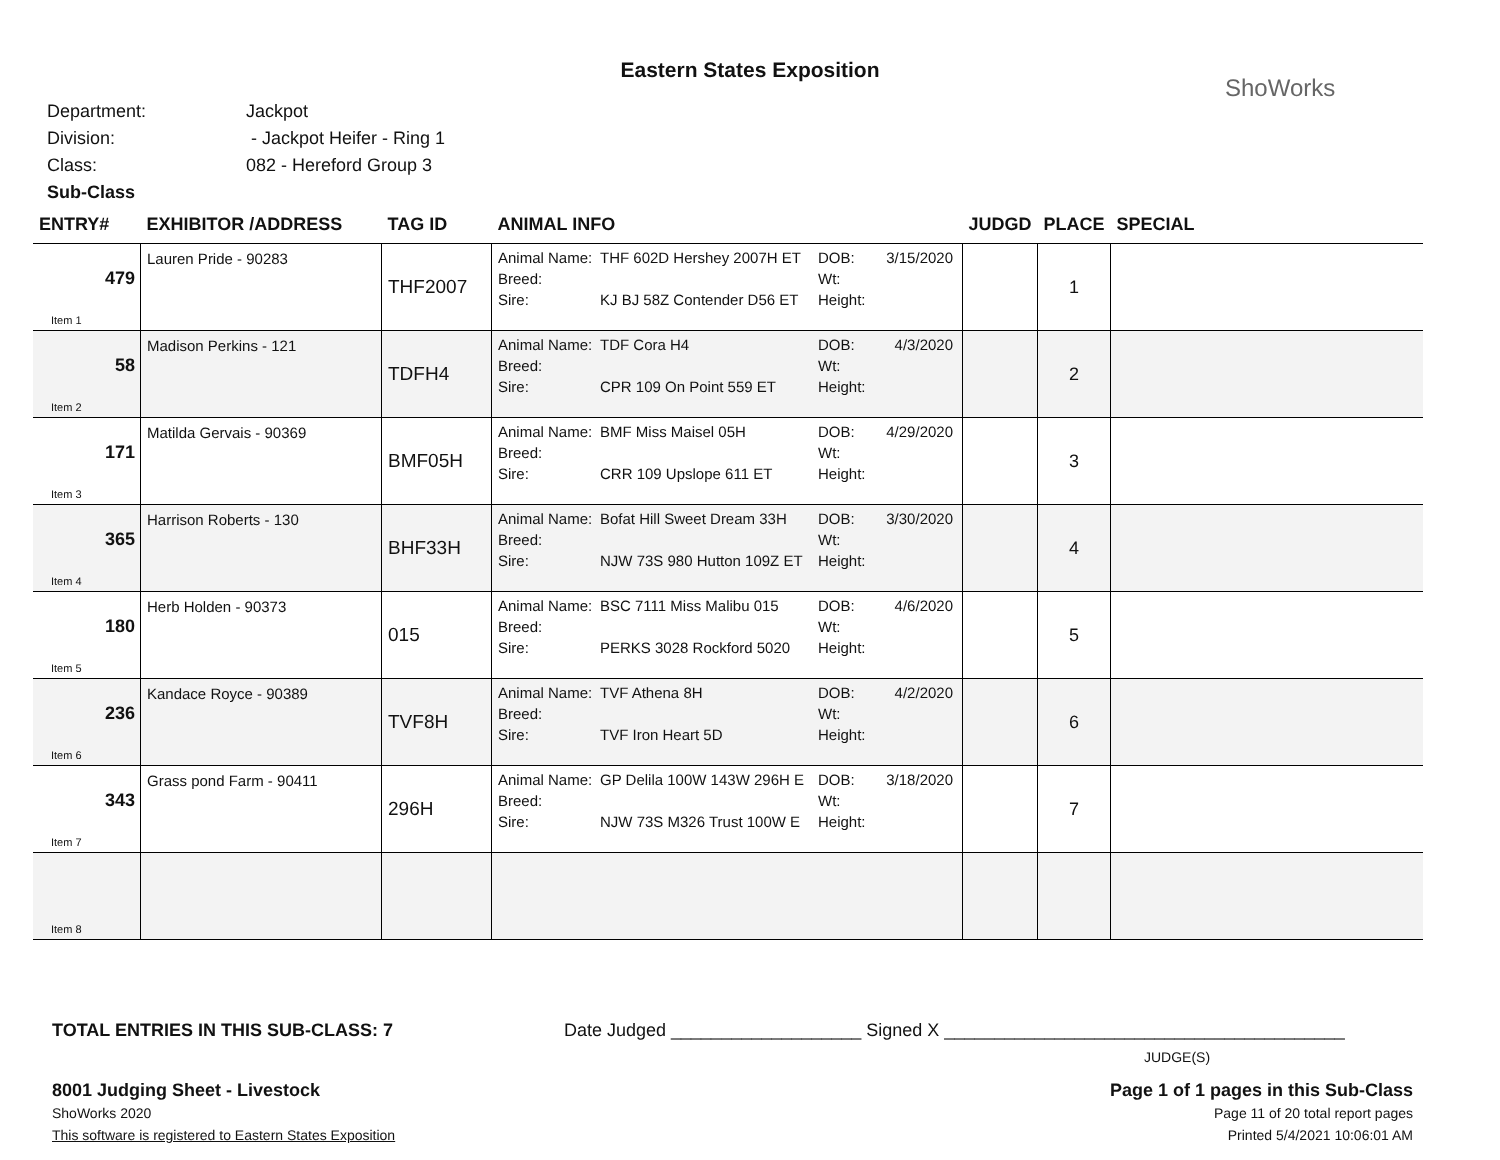ShoWorks
Eastern States Exposition
Department: Jackpot
Division: - Jackpot Heifer - Ring 1
Class: 082 - Hereford Group 3
Sub-Class
| ENTRY# | EXHIBITOR /ADDRESS | TAG ID | ANIMAL INFO | JUDGD | PLACE | SPECIAL |
| --- | --- | --- | --- | --- | --- | --- |
| 479 Item 1 | Lauren Pride - 90283 | THF2007 | Animal Name: THF 602D Hershey 2007H ET DOB: 3/15/2020 Breed: Wt: Sire: KJ BJ 58Z Contender D56 ET Height: | | 1 | |
| 58 Item 2 | Madison Perkins - 121 | TDFH4 | Animal Name: TDF Cora H4 DOB: 4/3/2020 Breed: Wt: Sire: CPR 109 On Point 559 ET Height: | | 2 | |
| 171 Item 3 | Matilda Gervais - 90369 | BMF05H | Animal Name: BMF Miss Maisel 05H DOB: 4/29/2020 Breed: Wt: Sire: CRR 109 Upslope 611 ET Height: | | 3 | |
| 365 Item 4 | Harrison Roberts - 130 | BHF33H | Animal Name: Bofat Hill Sweet Dream 33H DOB: 3/30/2020 Breed: Wt: Sire: NJW 73S 980 Hutton 109Z ET Height: | | 4 | |
| 180 Item 5 | Herb Holden - 90373 | 015 | Animal Name: BSC 7111 Miss Malibu 015 DOB: 4/6/2020 Breed: Wt: Sire: PERKS 3028 Rockford 5020 Height: | | 5 | |
| 236 Item 6 | Kandace Royce - 90389 | TVF8H | Animal Name: TVF Athena 8H DOB: 4/2/2020 Breed: Wt: Sire: TVF Iron Heart 5D Height: | | 6 | |
| 343 Item 7 | Grass pond Farm - 90411 | 296H | Animal Name: GP Delila 100W 143W 296H E DOB: 3/18/2020 Breed: Wt: Sire: NJW 73S M326 Trust 100W E Height: | | 7 | |
| Item 8 | | | | | | |
TOTAL ENTRIES IN THIS SUB-CLASS: 7 Date Judged ___________________ Signed X ________________________________________
JUDGE(S)
8001 Judging Sheet - Livestock
ShoWorks 2020
This software is registered to Eastern States Exposition
Page 1 of 1 pages in this Sub-Class
Page 11 of 20 total report pages
Printed 5/4/2021 10:06:01 AM